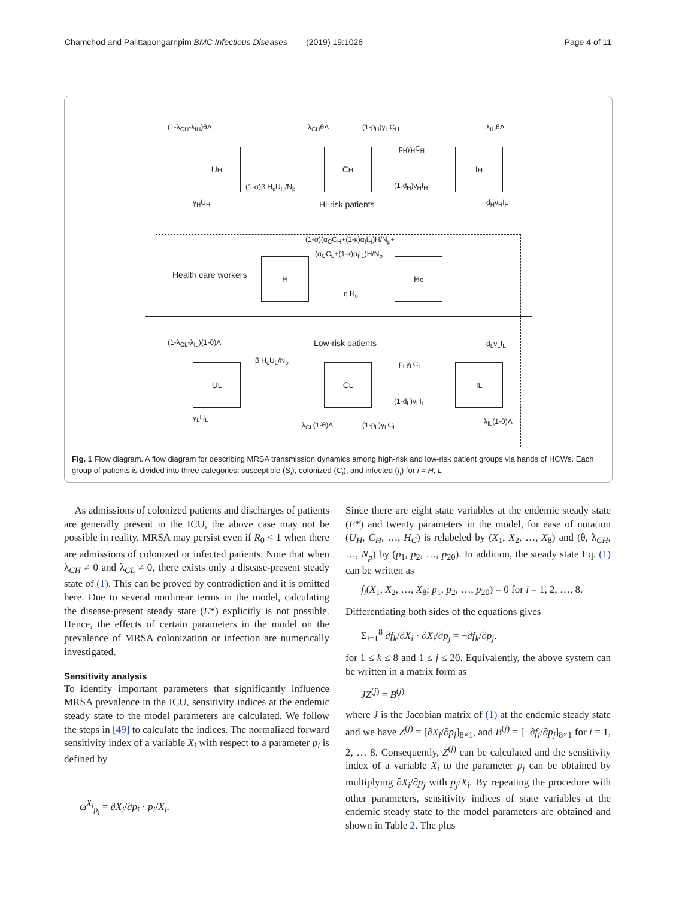Chamchod and Palittapongarnpim BMC Infectious Diseases (2019) 19:1026 Page 4 of 11
U<sub>H</sub> C<sub>H</sub> I<sub>H</sub>
H H<sub>c</sub>
U<sub>L</sub> C<sub>L</sub> I<sub>L</sub>
(1-λ<sub>CH</sub>-λ<sub>IH</sub>)θΛ λ<sub>CH</sub>θΛ (1-p<sub>H</sub>)γ<sub>H</sub>C<sub>H</sub> λ<sub>IH</sub>θΛ
p<sub>H</sub>γ<sub>H</sub>C<sub>H</sub>
(1-σ)β H<sub>c</sub>U<sub>H</sub>/N<sub>p</sub> (1-d<sub>H</sub>)ν<sub>H</sub>I<sub>H</sub>
γ<sub>H</sub>U<sub>H</sub> Hi-risk patients d<sub>H</sub>ν<sub>H</sub>I<sub>H</sub>
(1-σ)(α<sub>C</sub>C<sub>H</sub>+(1-κ)α<sub>I</sub>I<sub>H</sub>)H/N<sub>p</sub>+
(α<sub>C</sub>C<sub>L</sub>+(1-κ)α<sub>I</sub>I<sub>L</sub>)H/N<sub>p</sub>
Health care workers
η H<sub>c</sub>
(1-λ<sub>CL</sub>-λ<sub>IL</sub>)(1-θ)Λ Low-risk patients d<sub>L</sub>ν<sub>L</sub>I<sub>L</sub>
β H<sub>c</sub>U<sub>L</sub>/N<sub>p</sub> p<sub>L</sub>γ<sub>L</sub>C<sub>L</sub>
(1-d<sub>L</sub>)ν<sub>L</sub>I<sub>L</sub>
γ<sub>L</sub>U<sub>L</sub>
λ<sub>CL</sub>(1-θ)Λ (1-p<sub>L</sub>)γ<sub>L</sub>C<sub>L</sub> λ<sub>IL</sub>(1-θ)Λ
Fig. 1 Flow diagram. A flow diagram for describing MRSA transmission dynamics among high-risk and low-risk patient groups via hands of HCWs. Each group of patients is divided into three categories: susceptible (S<sub>i</sub>), colonized (C<sub>i</sub>), and infected (I<sub>i</sub>) for i = H, L
As admissions of colonized patients and discharges of patients are generally present in the ICU, the above case may not be possible in reality. MRSA may persist even if R<sub>0</sub> < 1 when there are admissions of colonized or infected patients. Note that when λ<sub>CH</sub> ≠ 0 and λ<sub>CL</sub> ≠ 0, there exists only a disease-present steady state of (1). This can be proved by contradiction and it is omitted here. Due to several nonlinear terms in the model, calculating the disease-present steady state (E*) explicitly is not possible. Hence, the effects of certain parameters in the model on the prevalence of MRSA colonization or infection are numerically investigated.
Sensitivity analysis
To identify important parameters that significantly influence MRSA prevalence in the ICU, sensitivity indices at the endemic steady state to the model parameters are calculated. We follow the steps in [49] to calculate the indices. The normalized forward sensitivity index of a variable X<sub>i</sub> with respect to a parameter p<sub>i</sub> is defined by
ω<sup>X<sub>i</sub></sup><sub>p<sub>i</sub></sub> = ∂X<sub>i</sub>/∂p<sub>i</sub> · p<sub>i</sub>/X<sub>i</sub>.
Since there are eight state variables at the endemic steady state (E*) and twenty parameters in the model, for ease of notation (U<sub>H</sub>, C<sub>H</sub>, …, H<sub>C</sub>) is relabeled by (X<sub>1</sub>, X<sub>2</sub>, …, X<sub>8</sub>) and (θ, λ<sub>CH</sub>, …, N<sub>p</sub>) by (p<sub>1</sub>, p<sub>2</sub>, …, p<sub>20</sub>). In addition, the steady state Eq. (1) can be written as
f<sub>i</sub>(X<sub>1</sub>, X<sub>2</sub>, …, X<sub>8</sub>; p<sub>1</sub>, p<sub>2</sub>, …, p<sub>20</sub>) = 0 for i = 1, 2, …, 8.
Differentiating both sides of the equations gives
Σ<sub>i=1</sub><sup>8</sup> ∂f<sub>k</sub>/∂X<sub>i</sub> · ∂X<sub>i</sub>/∂p<sub>j</sub> = −∂f<sub>k</sub>/∂p<sub>j</sub>.
for 1 ≤ k ≤ 8 and 1 ≤ j ≤ 20. Equivalently, the above system can be written in a matrix form as
JZ<sup>(j)</sup> = B<sup>(j)</sup>
where J is the Jacobian matrix of (1) at the endemic steady state and we have Z<sup>(j)</sup> = [∂X<sub>i</sub>/∂p<sub>j</sub>]<sub>8×1</sub>, and B<sup>(j)</sup> = [−∂f<sub>i</sub>/∂p<sub>j</sub>]<sub>8×1</sub> for i = 1, 2, … 8. Consequently, Z<sup>(j)</sup> can be calculated and the sensitivity index of a variable X<sub>i</sub> to the parameter p<sub>j</sub> can be obtained by multiplying ∂X<sub>i</sub>/∂p<sub>j</sub> with p<sub>j</sub>/X<sub>i</sub>. By repeating the procedure with other parameters, sensitivity indices of state variables at the endemic steady state to the model parameters are obtained and shown in Table 2. The plus